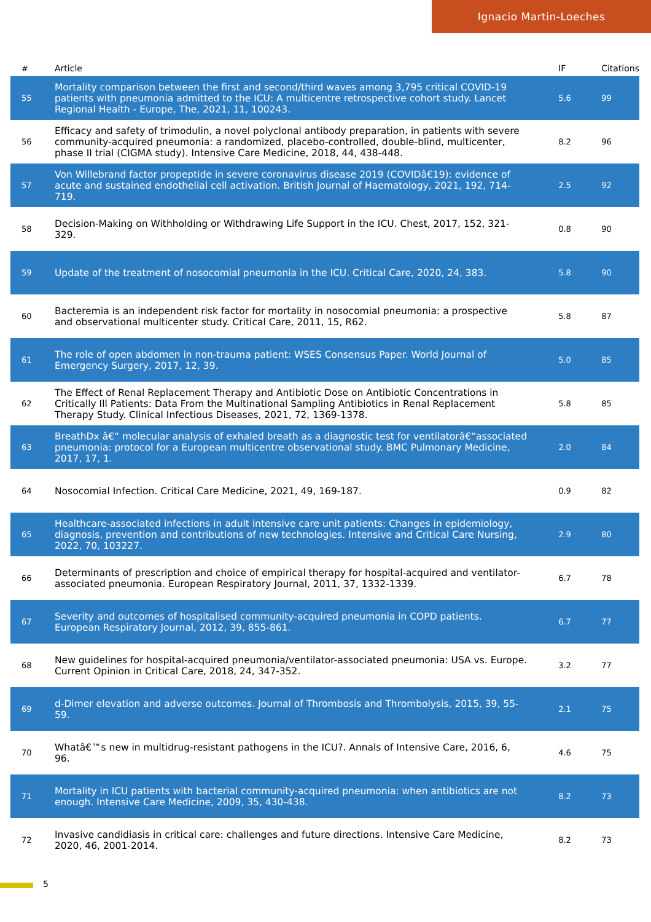Ignacio Martin-Loeches
| # | Article | IF | Citations |
| --- | --- | --- | --- |
| 55 | Mortality comparison between the first and second/third waves among 3,795 critical COVID-19 patients with pneumonia admitted to the ICU: A multicentre retrospective cohort study. Lancet Regional Health - Europe, The, 2021, 11, 100243. | 5.6 | 99 |
| 56 | Efficacy and safety of trimodulin, a novel polyclonal antibody preparation, in patients with severe community-acquired pneumonia: a randomized, placebo-controlled, double-blind, multicenter, phase II trial (CIGMA study). Intensive Care Medicine, 2018, 44, 438-448. | 8.2 | 96 |
| 57 | Von Willebrand factor propeptide in severe coronavirus disease 2019 (COVIDâ€19): evidence of acute and sustained endothelial cell activation. British Journal of Haematology, 2021, 192, 714-719. | 2.5 | 92 |
| 58 | Decision-Making on Withholding or Withdrawing Life Support in the ICU. Chest, 2017, 152, 321-329. | 0.8 | 90 |
| 59 | Update of the treatment of nosocomial pneumonia in the ICU. Critical Care, 2020, 24, 383. | 5.8 | 90 |
| 60 | Bacteremia is an independent risk factor for mortality in nosocomial pneumonia: a prospective and observational multicenter study. Critical Care, 2011, 15, R62. | 5.8 | 87 |
| 61 | The role of open abdomen in non-trauma patient: WSES Consensus Paper. World Journal of Emergency Surgery, 2017, 12, 39. | 5.0 | 85 |
| 62 | The Effect of Renal Replacement Therapy and Antibiotic Dose on Antibiotic Concentrations in Critically Ill Patients: Data From the Multinational Sampling Antibiotics in Renal Replacement Therapy Study. Clinical Infectious Diseases, 2021, 72, 1369-1378. | 5.8 | 85 |
| 63 | BreathDx â€“ molecular analysis of exhaled breath as a diagnostic test for ventilatorâ€“associated pneumonia: protocol for a European multicentre observational study. BMC Pulmonary Medicine, 2017, 17, 1. | 2.0 | 84 |
| 64 | Nosocomial Infection. Critical Care Medicine, 2021, 49, 169-187. | 0.9 | 82 |
| 65 | Healthcare-associated infections in adult intensive care unit patients: Changes in epidemiology, diagnosis, prevention and contributions of new technologies. Intensive and Critical Care Nursing, 2022, 70, 103227. | 2.9 | 80 |
| 66 | Determinants of prescription and choice of empirical therapy for hospital-acquired and ventilator-associated pneumonia. European Respiratory Journal, 2011, 37, 1332-1339. | 6.7 | 78 |
| 67 | Severity and outcomes of hospitalised community-acquired pneumonia in COPD patients. European Respiratory Journal, 2012, 39, 855-861. | 6.7 | 77 |
| 68 | New guidelines for hospital-acquired pneumonia/ventilator-associated pneumonia: USA vs. Europe. Current Opinion in Critical Care, 2018, 24, 347-352. | 3.2 | 77 |
| 69 | d-Dimer elevation and adverse outcomes. Journal of Thrombosis and Thrombolysis, 2015, 39, 55-59. | 2.1 | 75 |
| 70 | Whatâ€™s new in multidrug-resistant pathogens in the ICU?. Annals of Intensive Care, 2016, 6, 96. | 4.6 | 75 |
| 71 | Mortality in ICU patients with bacterial community-acquired pneumonia: when antibiotics are not enough. Intensive Care Medicine, 2009, 35, 430-438. | 8.2 | 73 |
| 72 | Invasive candidiasis in critical care: challenges and future directions. Intensive Care Medicine, 2020, 46, 2001-2014. | 8.2 | 73 |
5